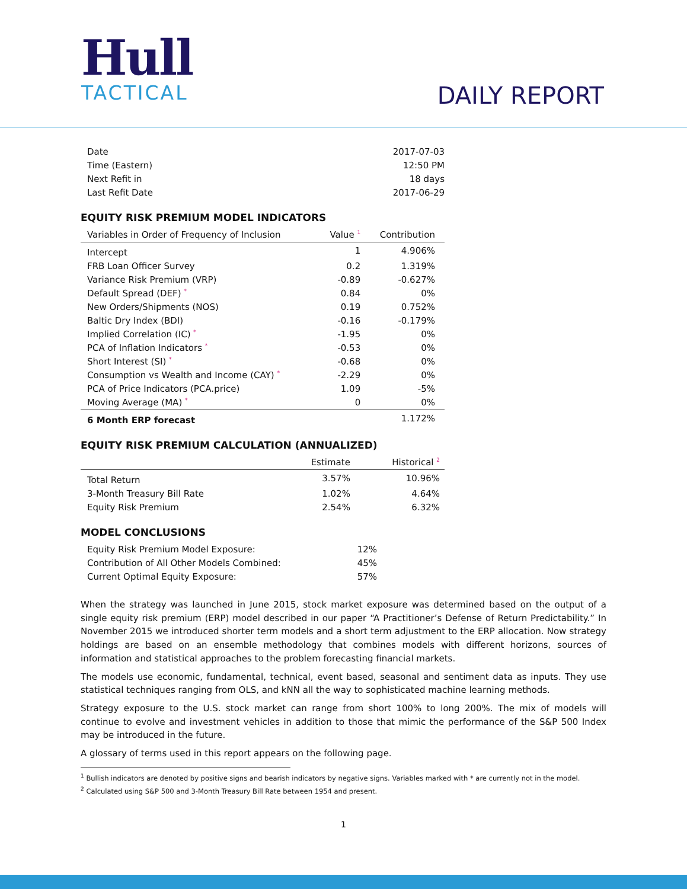Hull
TACTICAL
DAILY REPORT
| Date | 2017-07-03 |
| Time (Eastern) | 12:50 PM |
| Next Refit in | 18 days |
| Last Refit Date | 2017-06-29 |
EQUITY RISK PREMIUM MODEL INDICATORS
| Variables in Order of Frequency of Inclusion | Value <sup>1</sup> | Contribution |
| --- | --- | --- |
| Intercept | 1 | 4.906% |
| FRB Loan Officer Survey | 0.2 | 1.319% |
| Variance Risk Premium (VRP) | -0.89 | -0.627% |
| Default Spread (DEF) <sup>*</sup> | 0.84 | 0% |
| New Orders/Shipments (NOS) | 0.19 | 0.752% |
| Baltic Dry Index (BDI) | -0.16 | -0.179% |
| Implied Correlation (IC) <sup>*</sup> | -1.95 | 0% |
| PCA of Inflation Indicators <sup>*</sup> | -0.53 | 0% |
| Short Interest (SI) <sup>*</sup> | -0.68 | 0% |
| Consumption vs Wealth and Income (CAY) <sup>*</sup> | -2.29 | 0% |
| PCA of Price Indicators (PCA.price) | 1.09 | -5% |
| Moving Average (MA) <sup>*</sup> | 0 | 0% |
| 6 Month ERP forecast | | 1.172% |
EQUITY RISK PREMIUM CALCULATION (ANNUALIZED)
| | Estimate | Historical <sup>2</sup> |
| --- | --- | --- |
| Total Return | 3.57% | 10.96% |
| 3-Month Treasury Bill Rate | 1.02% | 4.64% |
| Equity Risk Premium | 2.54% | 6.32% |
MODEL CONCLUSIONS
| Equity Risk Premium Model Exposure: | 12% |
| Contribution of All Other Models Combined: | 45% |
| Current Optimal Equity Exposure: | 57% |
When the strategy was launched in June 2015, stock market exposure was determined based on the output of a single equity risk premium (ERP) model described in our paper “A Practitioner’s Defense of Return Predictability.” In November 2015 we introduced shorter term models and a short term adjustment to the ERP allocation. Now strategy holdings are based on an ensemble methodology that combines models with different horizons, sources of information and statistical approaches to the problem forecasting financial markets.
The models use economic, fundamental, technical, event based, seasonal and sentiment data as inputs. They use statistical techniques ranging from OLS, and kNN all the way to sophisticated machine learning methods.
Strategy exposure to the U.S. stock market can range from short 100% to long 200%. The mix of models will continue to evolve and investment vehicles in addition to those that mimic the performance of the S&P 500 Index may be introduced in the future.
A glossary of terms used in this report appears on the following page.
<sup>1</sup> Bullish indicators are denoted by positive signs and bearish indicators by negative signs. Variables marked with * are currently not in the model.
<sup>2</sup> Calculated using S&P 500 and 3-Month Treasury Bill Rate between 1954 and present.
1